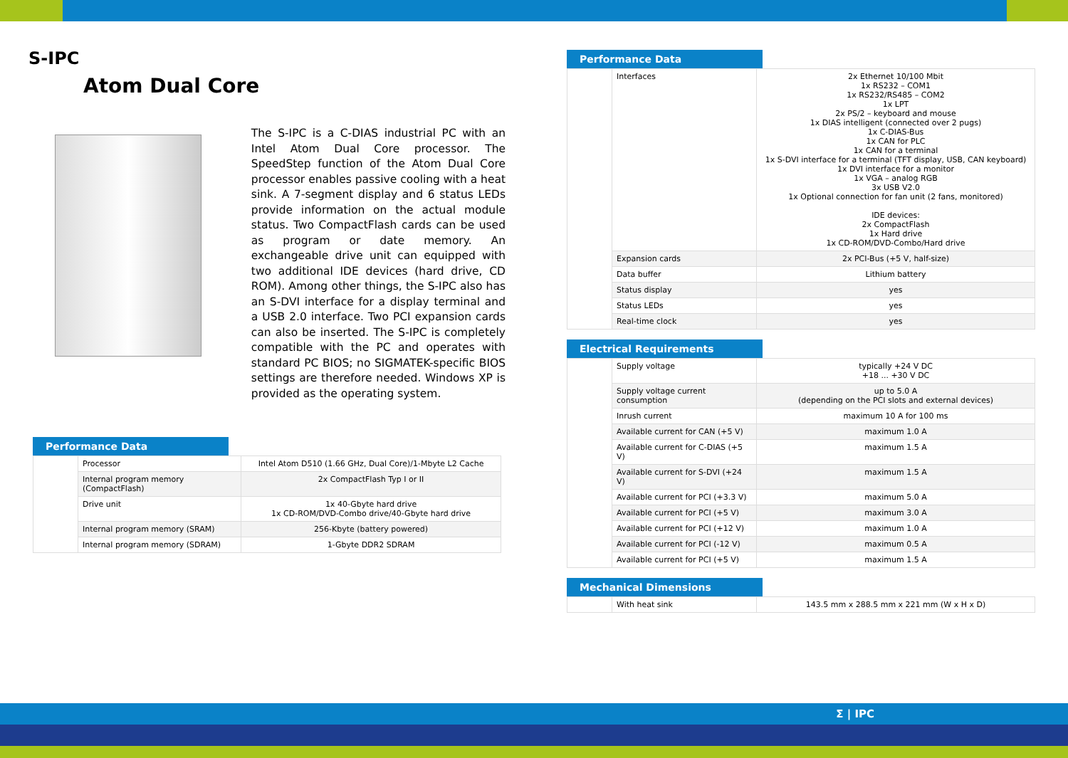S-IPC
Atom Dual Core
The S-IPC is a C-DIAS industrial PC with an Intel Atom Dual Core processor. The SpeedStep function of the Atom Dual Core processor enables passive cooling with a heat sink. A 7-segment display and 6 status LEDs provide information on the actual module status. Two CompactFlash cards can be used as program or date memory. An exchangeable drive unit can equipped with two additional IDE devices (hard drive, CD ROM). Among other things, the S-IPC also has an S-DVI interface for a display terminal and a USB 2.0 interface. Two PCI expansion cards can also be inserted. The S-IPC is completely compatible with the PC and operates with standard PC BIOS; no SIGMATEK-specific BIOS settings are therefore needed. Windows XP is provided as the operating system.
Performance Data
| | Processor | Intel Atom D510 (1.66 GHz, Dual Core)/1-Mbyte L2 Cache |
| | Internal program memory (CompactFlash) | 2x CompactFlash Typ I or II |
| | Drive unit | 1x 40-Gbyte hard drive 1x CD-ROM/DVD-Combo drive/40-Gbyte hard drive |
| | Internal program memory (SRAM) | 256-Kbyte (battery powered) |
| | Internal program memory (SDRAM) | 1-Gbyte DDR2 SDRAM |
Performance Data
| | Interfaces | 2x Ethernet 10/100 Mbit 1x RS232 – COM1 1x RS232/RS485 – COM2 1x LPT 2x PS/2 – keyboard and mouse 1x DIAS intelligent (connected over 2 pugs) 1x C-DIAS-Bus 1x CAN for PLC 1x CAN for a terminal 1x S-DVI interface for a terminal (TFT display, USB, CAN keyboard) 1x DVI interface for a monitor 1x VGA – analog RGB 3x USB V2.0 1x Optional connection for fan unit (2 fans, monitored) IDE devices: 2x CompactFlash 1x Hard drive 1x CD-ROM/DVD-Combo/Hard drive |
| | Expansion cards | 2x PCI-Bus (+5 V, half-size) |
| | Data buffer | Lithium battery |
| | Status display | yes |
| | Status LEDs | yes |
| | Real-time clock | yes |
Electrical Requirements
| | Supply voltage | typically +24 V DC +18 ... +30 V DC |
| | Supply voltage current consumption | up to 5.0 A (depending on the PCI slots and external devices) |
| | Inrush current | maximum 10 A for 100 ms |
| | Available current for CAN (+5 V) | maximum 1.0 A |
| | Available current for C-DIAS (+5 V) | maximum 1.5 A |
| | Available current for S-DVI (+24 V) | maximum 1.5 A |
| | Available current for PCI (+3.3 V) | maximum 5.0 A |
| | Available current for PCI (+5 V) | maximum 3.0 A |
| | Available current for PCI (+12 V) | maximum 1.0 A |
| | Available current for PCI (-12 V) | maximum 0.5 A |
| | Available current for PCI (+5 V) | maximum 1.5 A |
Mechanical Dimensions
| | With heat sink | 143.5 mm x 288.5 mm x 221 mm (W x H x D) |
Σ | IPC